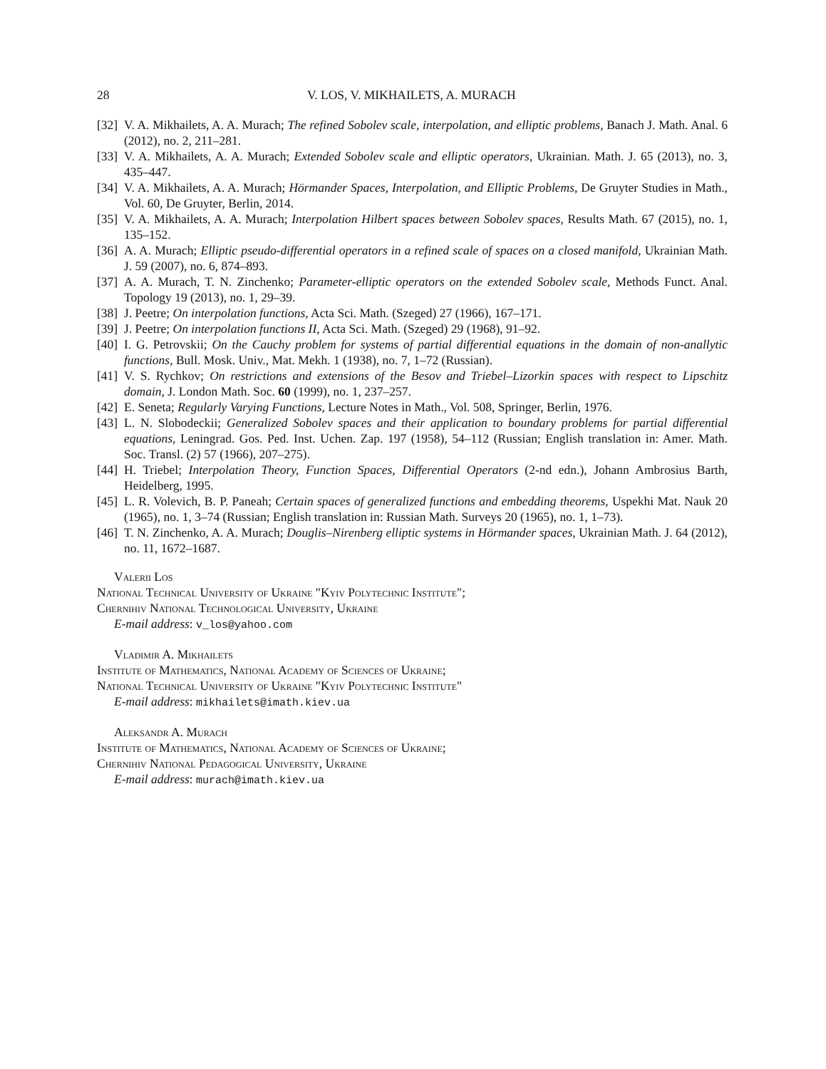28 V. LOS, V. MIKHAILETS, A. MURACH
[32] V. A. Mikhailets, A. A. Murach; The refined Sobolev scale, interpolation, and elliptic problems, Banach J. Math. Anal. 6 (2012), no. 2, 211–281.
[33] V. A. Mikhailets, A. A. Murach; Extended Sobolev scale and elliptic operators, Ukrainian. Math. J. 65 (2013), no. 3, 435–447.
[34] V. A. Mikhailets, A. A. Murach; Hörmander Spaces, Interpolation, and Elliptic Problems, De Gruyter Studies in Math., Vol. 60, De Gruyter, Berlin, 2014.
[35] V. A. Mikhailets, A. A. Murach; Interpolation Hilbert spaces between Sobolev spaces, Results Math. 67 (2015), no. 1, 135–152.
[36] A. A. Murach; Elliptic pseudo-differential operators in a refined scale of spaces on a closed manifold, Ukrainian Math. J. 59 (2007), no. 6, 874–893.
[37] A. A. Murach, T. N. Zinchenko; Parameter-elliptic operators on the extended Sobolev scale, Methods Funct. Anal. Topology 19 (2013), no. 1, 29–39.
[38] J. Peetre; On interpolation functions, Acta Sci. Math. (Szeged) 27 (1966), 167–171.
[39] J. Peetre; On interpolation functions II, Acta Sci. Math. (Szeged) 29 (1968), 91–92.
[40] I. G. Petrovskii; On the Cauchy problem for systems of partial differential equations in the domain of non-anallytic functions, Bull. Mosk. Univ., Mat. Mekh. 1 (1938), no. 7, 1–72 (Russian).
[41] V. S. Rychkov; On restrictions and extensions of the Besov and Triebel–Lizorkin spaces with respect to Lipschitz domain, J. London Math. Soc. 60 (1999), no. 1, 237–257.
[42] E. Seneta; Regularly Varying Functions, Lecture Notes in Math., Vol. 508, Springer, Berlin, 1976.
[43] L. N. Slobodeckii; Generalized Sobolev spaces and their application to boundary problems for partial differential equations, Leningrad. Gos. Ped. Inst. Uchen. Zap. 197 (1958), 54–112 (Russian; English translation in: Amer. Math. Soc. Transl. (2) 57 (1966), 207–275).
[44] H. Triebel; Interpolation Theory, Function Spaces, Differential Operators (2-nd edn.), Johann Ambrosius Barth, Heidelberg, 1995.
[45] L. R. Volevich, B. P. Paneah; Certain spaces of generalized functions and embedding theorems, Uspekhi Mat. Nauk 20 (1965), no. 1, 3–74 (Russian; English translation in: Russian Math. Surveys 20 (1965), no. 1, 1–73).
[46] T. N. Zinchenko, A. A. Murach; Douglis–Nirenberg elliptic systems in Hörmander spaces, Ukrainian Math. J. 64 (2012), no. 11, 1672–1687.
Valerii Los
National Technical University of Ukraine "Kyiv Polytechnic Institute";
Chernihiv National Technological University, Ukraine
E-mail address: v_los@yahoo.com
Vladimir A. Mikhailets
Institute of Mathematics, National Academy of Sciences of Ukraine;
National Technical University of Ukraine "Kyiv Polytechnic Institute"
E-mail address: mikhailets@imath.kiev.ua
Aleksandr A. Murach
Institute of Mathematics, National Academy of Sciences of Ukraine;
Chernihiv National Pedagogical University, Ukraine
E-mail address: murach@imath.kiev.ua